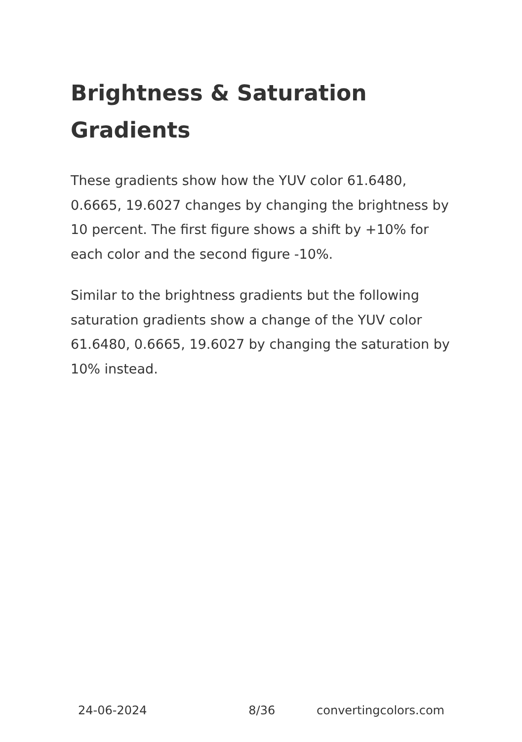Brightness & Saturation Gradients
These gradients show how the YUV color 61.6480, 0.6665, 19.6027 changes by changing the brightness by 10 percent. The first figure shows a shift by +10% for each color and the second figure -10%.
Similar to the brightness gradients but the following saturation gradients show a change of the YUV color 61.6480, 0.6665, 19.6027 by changing the saturation by 10% instead.
24-06-2024 8/36 convertingcolors.com